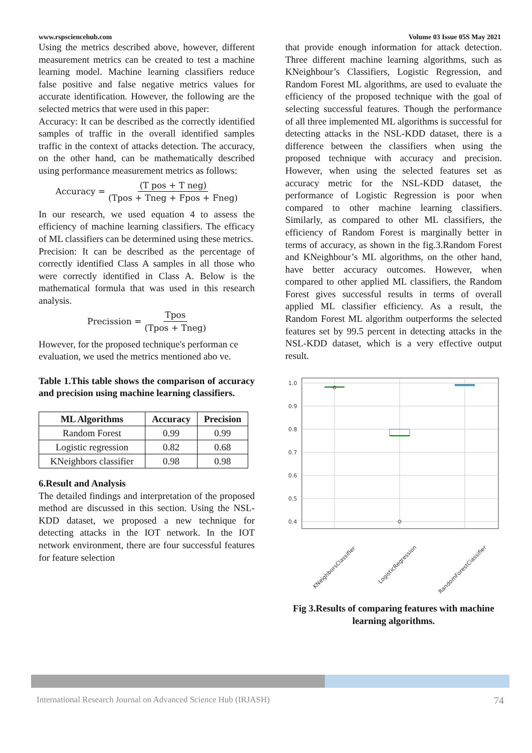www.rspsciencehub.com Volume 03 Issue 05S May 2021
Using the metrics described above, however, different measurement metrics can be created to test a machine learning model. Machine learning classifiers reduce false positive and false negative metrics values for accurate identification. However, the following are the selected metrics that were used in this paper:
Accuracy: It can be described as the correctly identified samples of traffic in the overall identified samples traffic in the context of attacks detection. The accuracy, on the other hand, can be mathematically described using performance measurement metrics as follows:
Accuracy = (T pos + T neg) (Tpos + Tneg + Fpos + Fneg)
In our research, we used equation 4 to assess the efficiency of machine learning classifiers. The efficacy of ML classifiers can be determined using these metrics.
Precision: It can be described as the percentage of correctly identified Class A samples in all those who were correctly identified in Class A. Below is the mathematical formula that was used in this research analysis.
Precission = Tpos (Tpos + Tneg)
However, for the proposed technique's performan ce evaluation, we used the metrics mentioned abo ve.
Table 1.This table shows the comparison of accuracy and precision using machine learning classifiers.
| ML Algorithms | Accuracy | Precision |
| --- | --- | --- |
| Random Forest | 0.99 | 0.99 |
| Logistic regression | 0.82 | 0.68 |
| KNeighbors classifier | 0.98 | 0.98 |
6.Result and Analysis
The detailed findings and interpretation of the proposed method are discussed in this section. Using the NSL-KDD dataset, we proposed a new technique for detecting attacks in the IOT network. In the IOT network environment, there are four successful features for feature selection
that provide enough information for attack detection. Three different machine learning algorithms, such as KNeighbour’s Classifiers, Logistic Regression, and Random Forest ML algorithms, are used to evaluate the efficiency of the proposed technique with the goal of selecting successful features. Though the performance of all three implemented ML algorithms is successful for detecting attacks in the NSL-KDD dataset, there is a difference between the classifiers when using the proposed technique with accuracy and precision. However, when using the selected features set as accuracy metric for the NSL-KDD dataset, the performance of Logistic Regression is poor when compared to other machine learning classifiers. Similarly, as compared to other ML classifiers, the efficiency of Random Forest is marginally better in terms of accuracy, as shown in the fig.3.Random Forest and KNeighbour’s ML algorithms, on the other hand, have better accuracy outcomes. However, when compared to other applied ML classifiers, the Random Forest gives successful results in terms of overall applied ML classifier efficiency. As a result, the Random Forest ML algorithm outperforms the selected features set by 99.5 percent in detecting attacks in the NSL-KDD dataset, which is a very effective output result.
1.0
0.9
0.8
0.7
0.6
0.5
0.4
KNeighborsClassifier
LogisticRegression
RandomForestClassifier
Fig 3.Results of comparing features with machine learning algorithms.
International Research Journal on Advanced Science Hub (IRJASH) 74